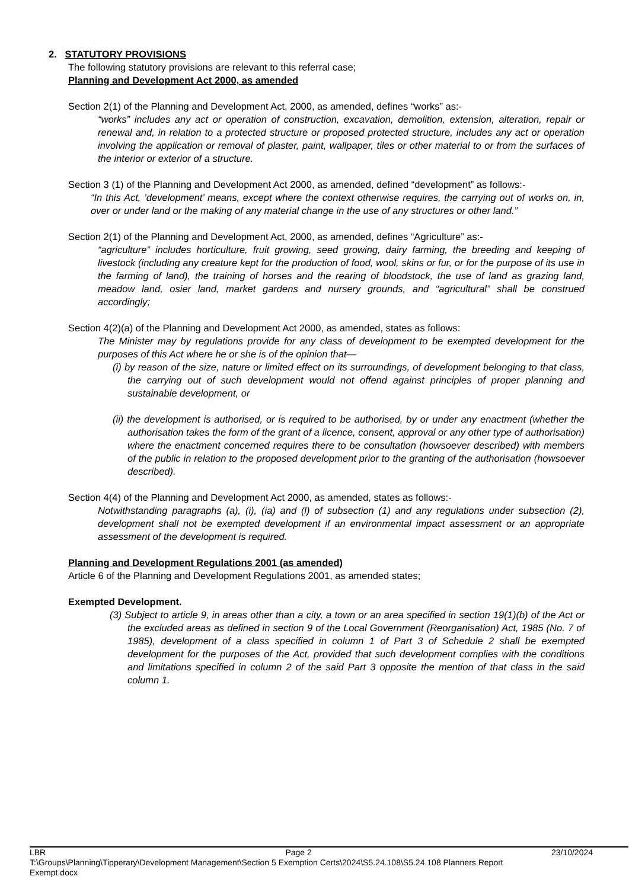2. STATUTORY PROVISIONS
The following statutory provisions are relevant to this referral case;
Planning and Development Act 2000, as amended
Section 2(1) of the Planning and Development Act, 2000, as amended, defines “works” as:-
“works” includes any act or operation of construction, excavation, demolition, extension, alteration, repair or renewal and, in relation to a protected structure or proposed protected structure, includes any act or operation involving the application or removal of plaster, paint, wallpaper, tiles or other material to or from the surfaces of the interior or exterior of a structure.
Section 3 (1) of the Planning and Development Act 2000, as amended, defined “development” as follows:-
“In this Act, ’development’ means, except where the context otherwise requires, the carrying out of works on, in, over or under land or the making of any material change in the use of any structures or other land.”
Section 2(1) of the Planning and Development Act, 2000, as amended, defines “Agriculture” as:-
“agriculture” includes horticulture, fruit growing, seed growing, dairy farming, the breeding and keeping of livestock (including any creature kept for the production of food, wool, skins or fur, or for the purpose of its use in the farming of land), the training of horses and the rearing of bloodstock, the use of land as grazing land, meadow land, osier land, market gardens and nursery grounds, and “agricultural” shall be construed accordingly;
Section 4(2)(a) of the Planning and Development Act 2000, as amended, states as follows:
The Minister may by regulations provide for any class of development to be exempted development for the purposes of this Act where he or she is of the opinion that—
(i) by reason of the size, nature or limited effect on its surroundings, of development belonging to that class, the carrying out of such development would not offend against principles of proper planning and sustainable development, or
(ii) the development is authorised, or is required to be authorised, by or under any enactment (whether the authorisation takes the form of the grant of a licence, consent, approval or any other type of authorisation) where the enactment concerned requires there to be consultation (howsoever described) with members of the public in relation to the proposed development prior to the granting of the authorisation (howsoever described).
Section 4(4) of the Planning and Development Act 2000, as amended, states as follows:-
Notwithstanding paragraphs (a), (i), (ia) and (l) of subsection (1) and any regulations under subsection (2), development shall not be exempted development if an environmental impact assessment or an appropriate assessment of the development is required.
Planning and Development Regulations 2001 (as amended)
Article 6 of the Planning and Development Regulations 2001, as amended states;
Exempted Development.
(3) Subject to article 9, in areas other than a city, a town or an area specified in section 19(1)(b) of the Act or the excluded areas as defined in section 9 of the Local Government (Reorganisation) Act, 1985 (No. 7 of 1985), development of a class specified in column 1 of Part 3 of Schedule 2 shall be exempted development for the purposes of the Act, provided that such development complies with the conditions and limitations specified in column 2 of the said Part 3 opposite the mention of that class in the said column 1.
LBR Page 2 23/10/2024
T:\Groups\Planning\Tipperary\Development Management\Section 5 Exemption Certs\2024\S5.24.108\S5.24.108 Planners Report
Exempt.docx